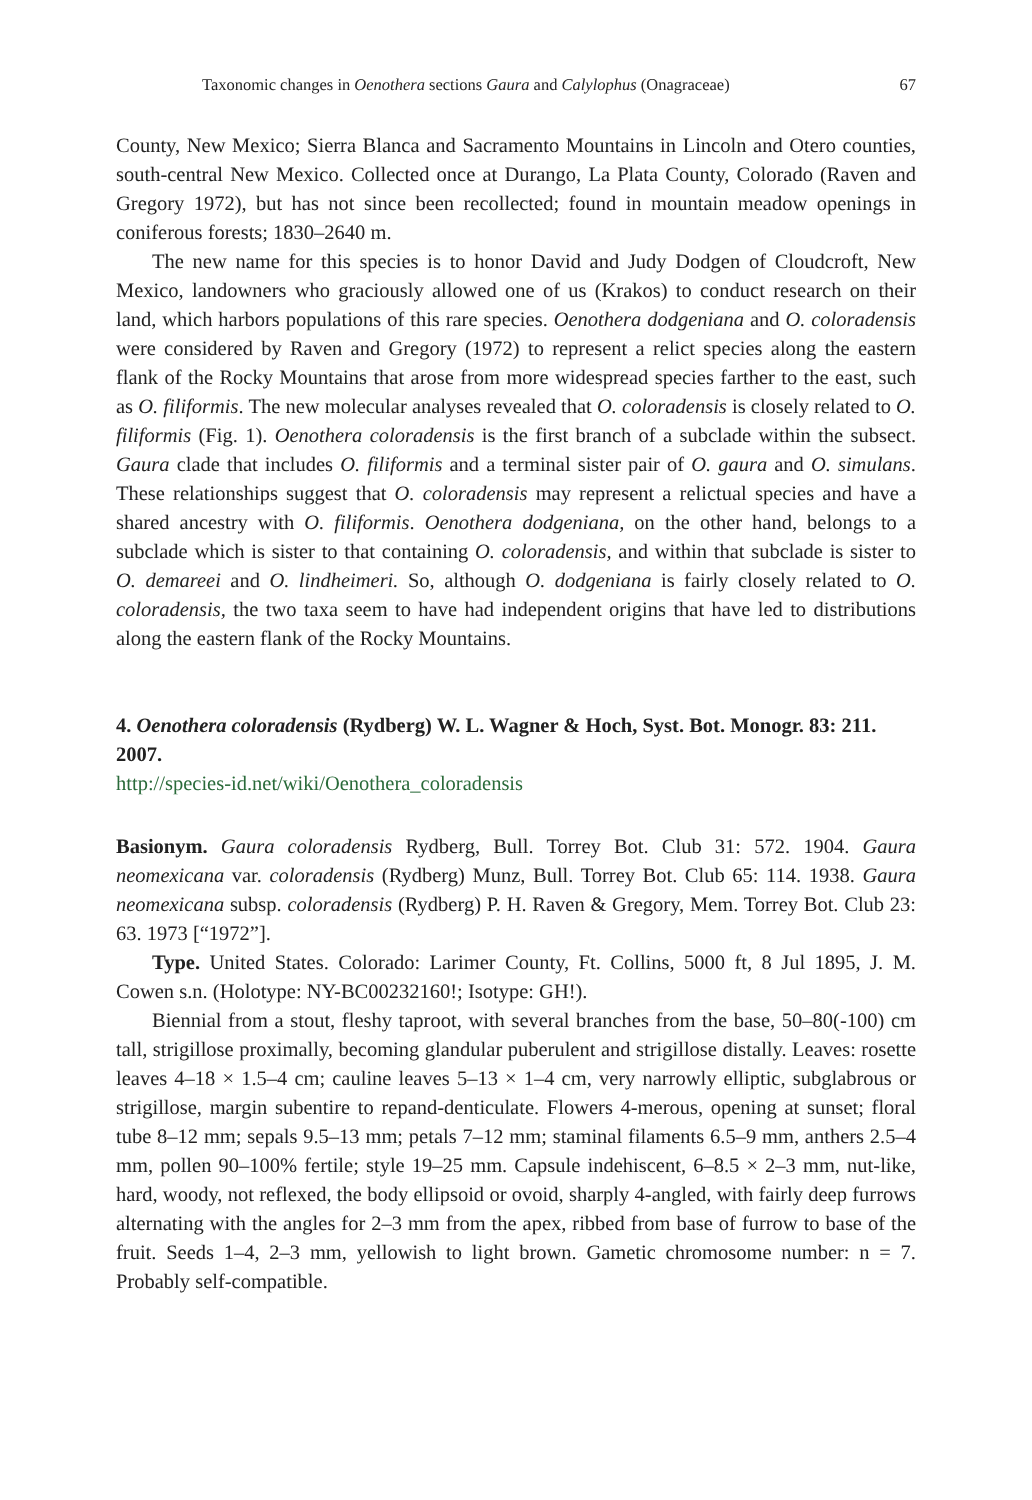Taxonomic changes in Oenothera sections Gaura and Calylophus (Onagraceae) 67
County, New Mexico; Sierra Blanca and Sacramento Mountains in Lincoln and Otero counties, south-central New Mexico. Collected once at Durango, La Plata County, Colorado (Raven and Gregory 1972), but has not since been recollected; found in mountain meadow openings in coniferous forests; 1830–2640 m.
The new name for this species is to honor David and Judy Dodgen of Cloudcroft, New Mexico, landowners who graciously allowed one of us (Krakos) to conduct research on their land, which harbors populations of this rare species. Oenothera dodgeniana and O. coloradensis were considered by Raven and Gregory (1972) to represent a relict species along the eastern flank of the Rocky Mountains that arose from more widespread species farther to the east, such as O. filiformis. The new molecular analyses revealed that O. coloradensis is closely related to O. filiformis (Fig. 1). Oenothera coloradensis is the first branch of a subclade within the subsect. Gaura clade that includes O. filiformis and a terminal sister pair of O. gaura and O. simulans. These relationships suggest that O. coloradensis may represent a relictual species and have a shared ancestry with O. filiformis. Oenothera dodgeniana, on the other hand, belongs to a subclade which is sister to that containing O. coloradensis, and within that subclade is sister to O. demareei and O. lindheimeri. So, although O. dodgeniana is fairly closely related to O. coloradensis, the two taxa seem to have had independent origins that have led to distributions along the eastern flank of the Rocky Mountains.
4. Oenothera coloradensis (Rydberg) W. L. Wagner & Hoch, Syst. Bot. Monogr. 83: 211. 2007.
http://species-id.net/wiki/Oenothera_coloradensis
Basionym. Gaura coloradensis Rydberg, Bull. Torrey Bot. Club 31: 572. 1904. Gaura neomexicana var. coloradensis (Rydberg) Munz, Bull. Torrey Bot. Club 65: 114. 1938. Gaura neomexicana subsp. coloradensis (Rydberg) P. H. Raven & Gregory, Mem. Torrey Bot. Club 23: 63. 1973 [“1972”].
Type. United States. Colorado: Larimer County, Ft. Collins, 5000 ft, 8 Jul 1895, J. M. Cowen s.n. (Holotype: NY-BC00232160!; Isotype: GH!).
Biennial from a stout, fleshy taproot, with several branches from the base, 50–80(-100) cm tall, strigillose proximally, becoming glandular puberulent and strigillose distally. Leaves: rosette leaves 4–18 × 1.5–4 cm; cauline leaves 5–13 × 1–4 cm, very narrowly elliptic, subglabrous or strigillose, margin subentire to repand-denticulate. Flowers 4-merous, opening at sunset; floral tube 8–12 mm; sepals 9.5–13 mm; petals 7–12 mm; staminal filaments 6.5–9 mm, anthers 2.5–4 mm, pollen 90–100% fertile; style 19–25 mm. Capsule indehiscent, 6–8.5 × 2–3 mm, nut-like, hard, woody, not reflexed, the body ellipsoid or ovoid, sharply 4-angled, with fairly deep furrows alternating with the angles for 2–3 mm from the apex, ribbed from base of furrow to base of the fruit. Seeds 1–4, 2–3 mm, yellowish to light brown. Gametic chromosome number: n = 7. Probably self-compatible.